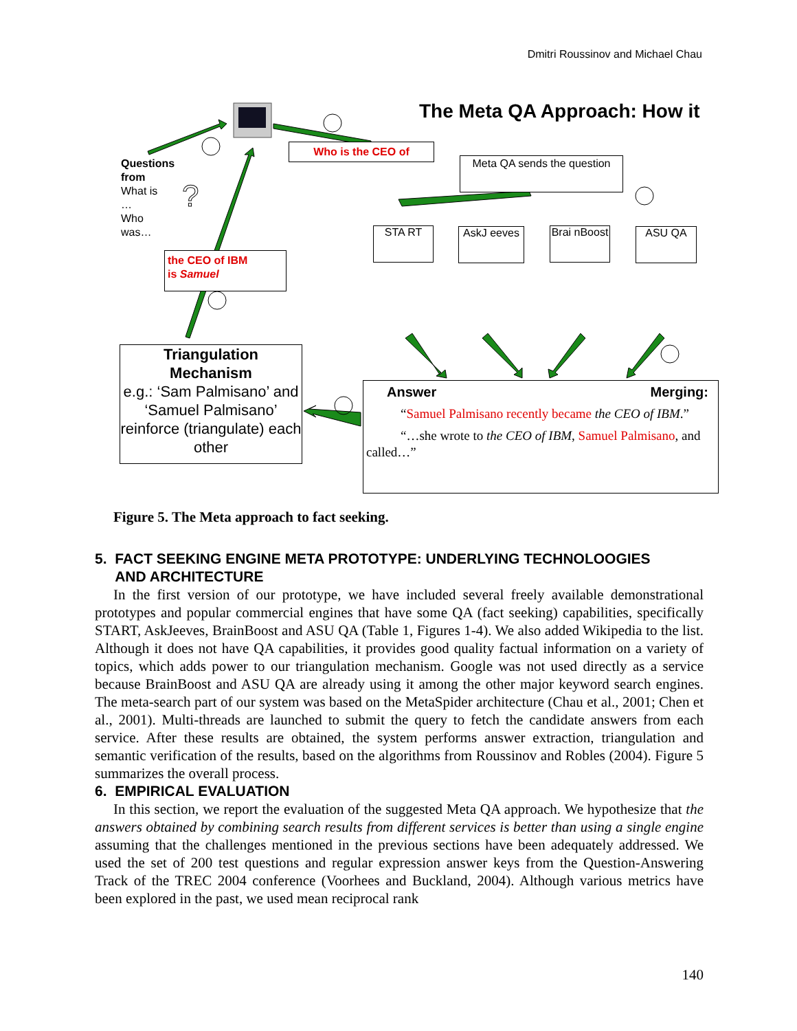Dmitri Roussinov and Michael Chau
?
The Meta QA Approach: How it
Questions
from
What is
…
Who
was…
Who is the CEO of
Meta QA sends the question
STA RT
AskJ eeves
Brai nBoost
ASU QA
the CEO of IBM
is Samuel
Triangulation Mechanism
e.g.: ‘Sam Palmisano’ and ‘Samuel Palmisano’ reinforce (triangulate) each other
Answer Merging:
“Samuel Palmisano recently became the CEO of IBM.”
“…she wrote to the CEO of IBM, Samuel Palmisano, and called…”
Figure 5. The Meta approach to fact seeking.
5. FACT SEEKING ENGINE META PROTOTYPE: UNDERLYING TECHNOLOOGIES
AND ARCHITECTURE
In the first version of our prototype, we have included several freely available demonstrational prototypes and popular commercial engines that have some QA (fact seeking) capabilities, specifically START, AskJeeves, BrainBoost and ASU QA (Table 1, Figures 1-4). We also added Wikipedia to the list. Although it does not have QA capabilities, it provides good quality factual information on a variety of topics, which adds power to our triangulation mechanism. Google was not used directly as a service because BrainBoost and ASU QA are already using it among the other major keyword search engines. The meta-search part of our system was based on the MetaSpider architecture (Chau et al., 2001; Chen et al., 2001). Multi-threads are launched to submit the query to fetch the candidate answers from each service. After these results are obtained, the system performs answer extraction, triangulation and semantic verification of the results, based on the algorithms from Roussinov and Robles (2004). Figure 5 summarizes the overall process.
6. EMPIRICAL EVALUATION
In this section, we report the evaluation of the suggested Meta QA approach. We hypothesize that the answers obtained by combining search results from different services is better than using a single engine assuming that the challenges mentioned in the previous sections have been adequately addressed. We used the set of 200 test questions and regular expression answer keys from the Question-Answering Track of the TREC 2004 conference (Voorhees and Buckland, 2004). Although various metrics have been explored in the past, we used mean reciprocal rank
140